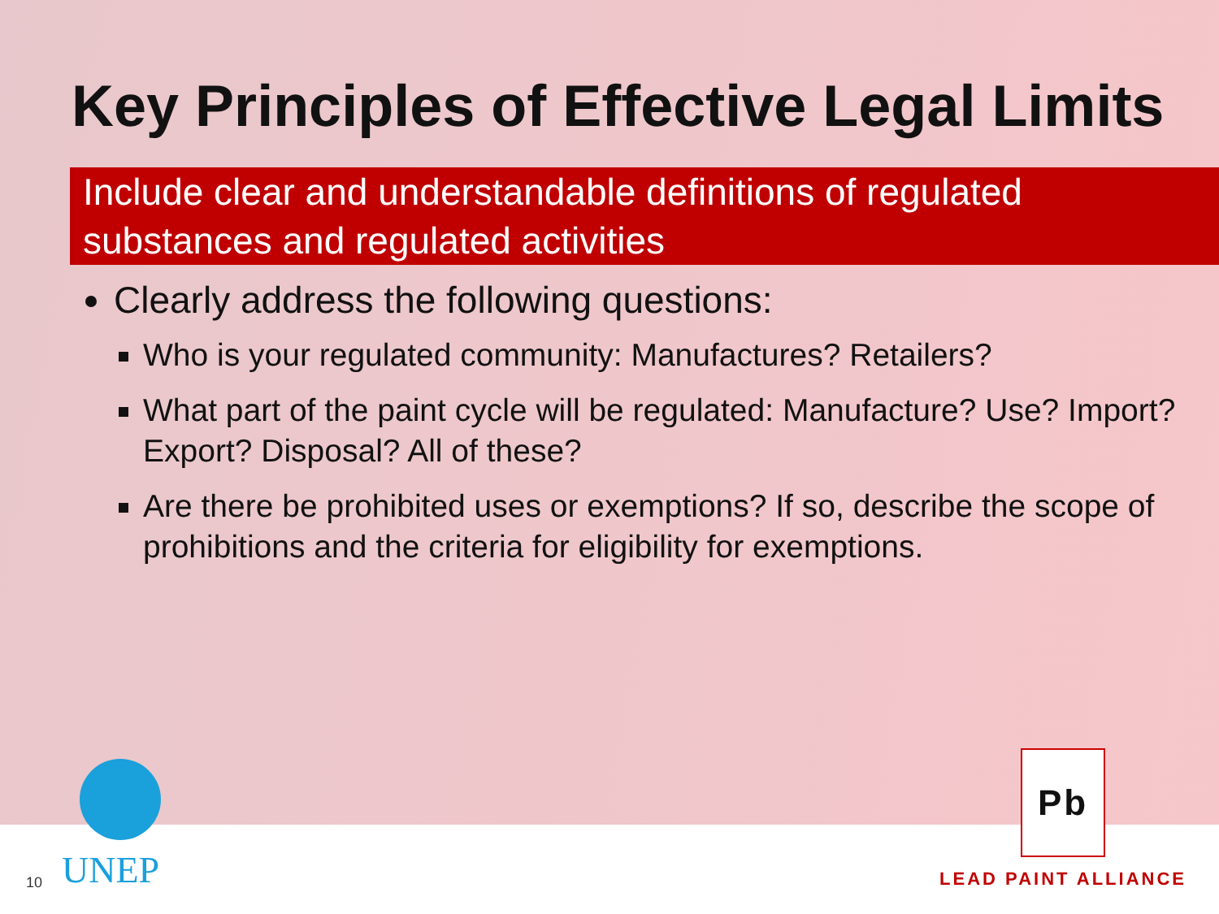Key Principles of Effective Legal Limits
Include clear and understandable definitions of regulated substances and regulated activities
Clearly address the following questions:
Who is your regulated community: Manufactures? Retailers?
What part of the paint cycle will be regulated: Manufacture? Use? Import? Export? Disposal? All of these?
Are there be prohibited uses or exemptions? If so, describe the scope of prohibitions and the criteria for eligibility for exemptions.
10
UNEP
Pb
LEAD PAINT ALLIANCE